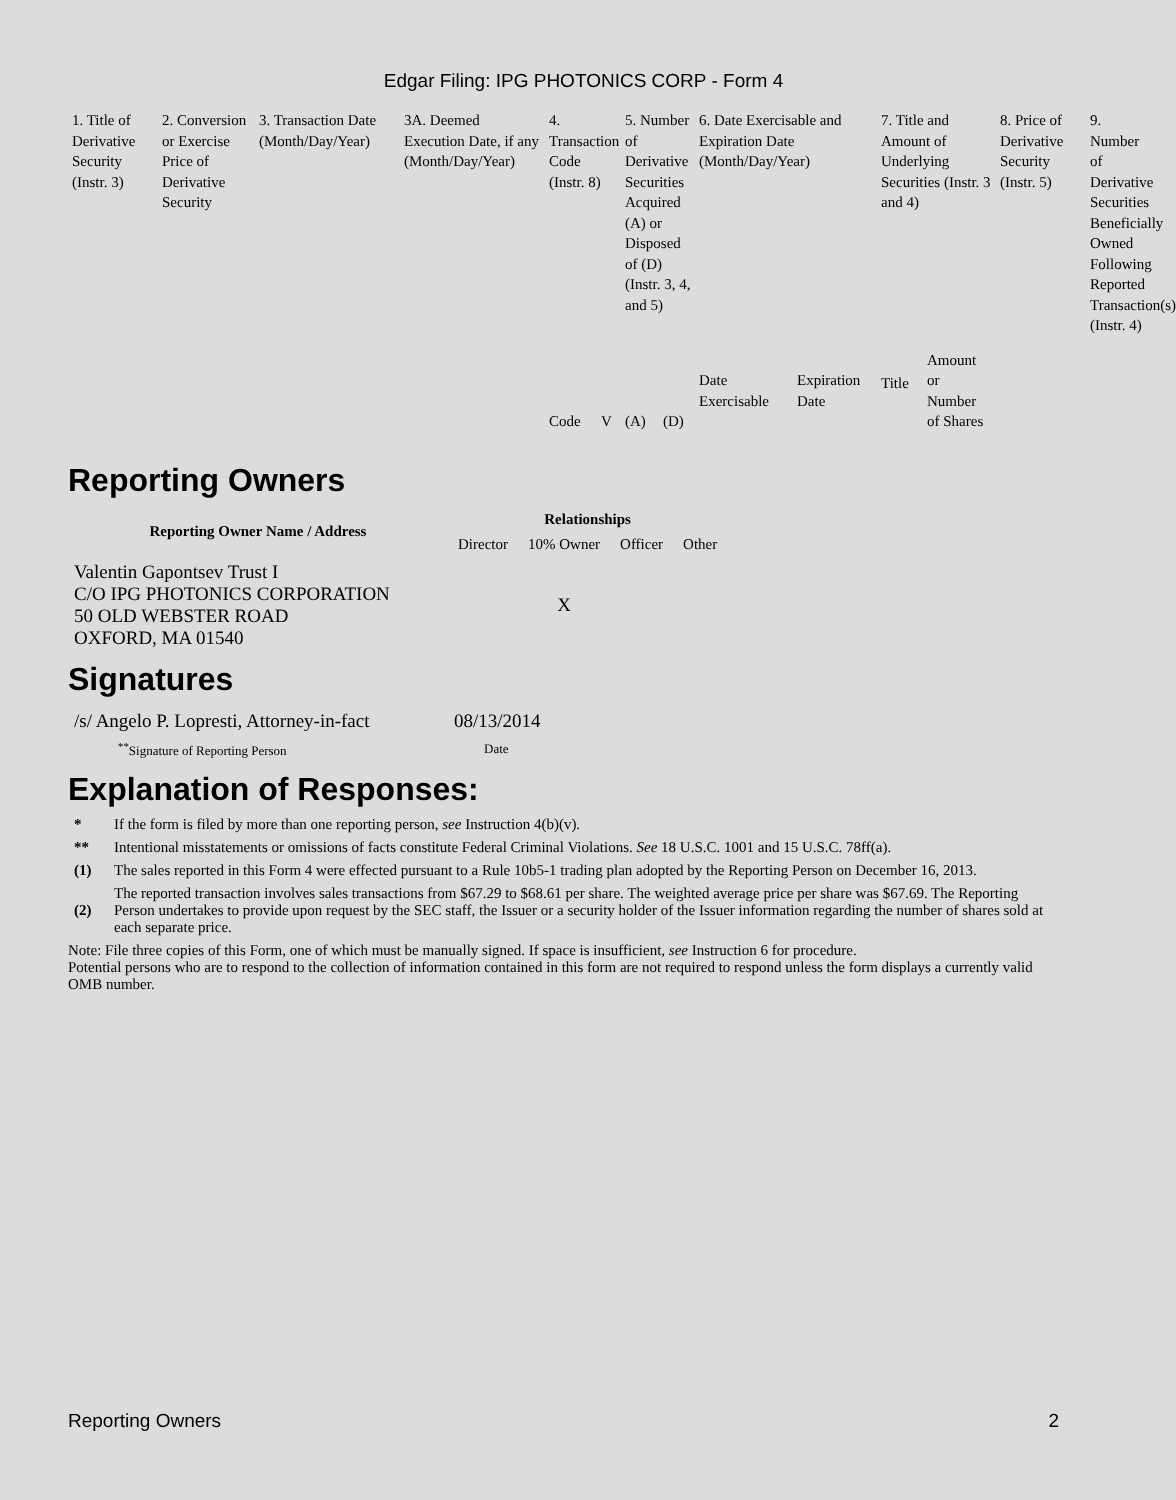Edgar Filing: IPG PHOTONICS CORP - Form 4
| 1. Title of Derivative Security (Instr. 3) | 2. Conversion or Exercise Price of Derivative Security | 3. Transaction Date (Month/Day/Year) | 3A. Deemed Execution Date, if any (Month/Day/Year) | 4. Transaction Code (Instr. 8) | | 5. Number of Derivative Securities Acquired (A) or Disposed of (D) (Instr. 3, 4, and 5) | | 6. Date Exercisable and Expiration Date (Month/Day/Year) | | 7. Title and Amount of Underlying Securities (Instr. 3 and 4) | | 8. Price of Derivative Security (Instr. 5) | 9. Number of Derivative Securities Beneficially Owned Following Reported Transaction(s) (Instr. 4) |
| | | | | Code | V | (A) | (D) | Date Exercisable | Expiration Date | Title | Amount or Number of Shares | | |
Reporting Owners
| Reporting Owner Name / Address | Relationships | | | |
| --- | --- | --- | --- | --- |
| | Director | 10% Owner | Officer | Other |
| Valentin Gapontsev Trust I C/O IPG PHOTONICS CORPORATION 50 OLD WEBSTER ROAD OXFORD, MA 01540 | | X | | |
Signatures
| /s/ Angelo P. Lopresti, Attorney-in-fact | 08/13/2014 |
| <sup>**</sup> Signature of Reporting Person | Date |
Explanation of Responses:
* If the form is filed by more than one reporting person, see Instruction 4(b)(v).
** Intentional misstatements or omissions of facts constitute Federal Criminal Violations. See 18 U.S.C. 1001 and 15 U.S.C. 78ff(a).
(1) The sales reported in this Form 4 were effected pursuant to a Rule 10b5-1 trading plan adopted by the Reporting Person on December 16, 2013.
(2) The reported transaction involves sales transactions from $67.29 to $68.61 per share. The weighted average price per share was $67.69. The Reporting Person undertakes to provide upon request by the SEC staff, the Issuer or a security holder of the Issuer information regarding the number of shares sold at each separate price.
Note: File three copies of this Form, one of which must be manually signed. If space is insufficient, see Instruction 6 for procedure.
Potential persons who are to respond to the collection of information contained in this form are not required to respond unless the form displays a currently valid OMB number.
Reporting Owners 2